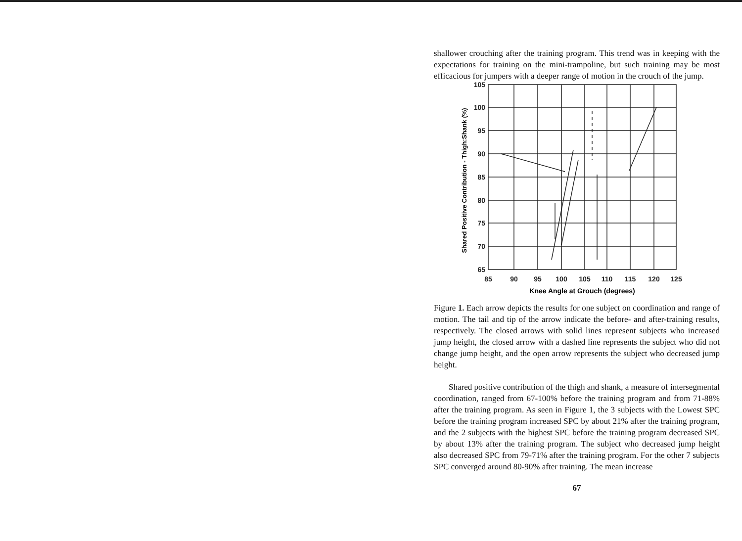shallower crouching after the training program. This trend was in keeping with the expectations for training on the mini-trampoline, but such training may be most efficacious for jumpers with a deeper range of motion in the crouch of the jump.
105
100
95
90
85
80
75
70
65
85
90
95
100
105
110
115
120
125
Knee Angle at Grouch (degrees)
Shared Positive Contribution - Thigh:Shank (%)
Figure 1. Each arrow depicts the results for one subject on coordination and range of motion. The tail and tip of the arrow indicate the before- and after-training results, respectively. The closed arrows with solid lines represent subjects who increased jump height, the closed arrow with a dashed line represents the subject who did not change jump height, and the open arrow represents the subject who decreased jump height.
Shared positive contribution of the thigh and shank, a measure of intersegmental coordination, ranged from 67-100% before the training program and from 71-88% after the training program. As seen in Figure 1, the 3 subjects with the Lowest SPC before the training program increased SPC by about 21% after the training program, and the 2 subjects with the highest SPC before the training program decreased SPC by about 13% after the training program. The subject who decreased jump height also decreased SPC from 79-71% after the training program. For the other 7 subjects SPC converged around 80-90% after training. The mean increase
67